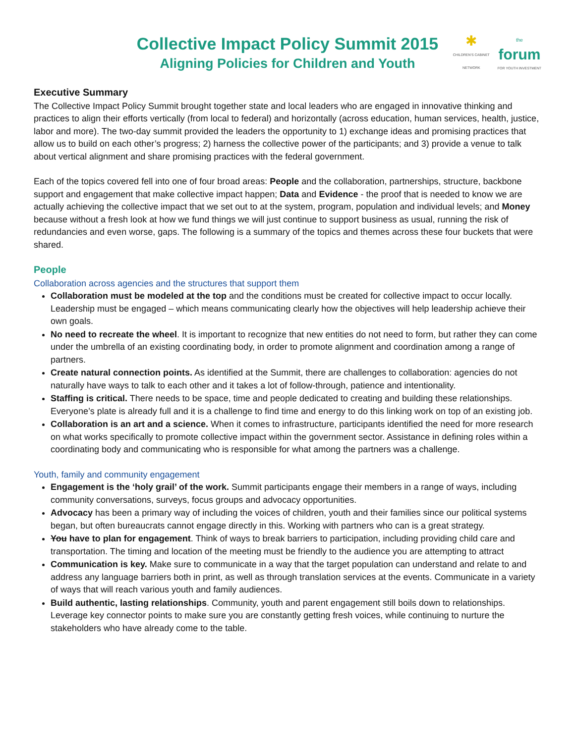✱
CHILDREN'S CABINET
NETWORK
the
forum
FOR YOUTH INVESTMENT
Collective Impact Policy Summit 2015
Aligning Policies for Children and Youth
Executive Summary
The Collective Impact Policy Summit brought together state and local leaders who are engaged in innovative thinking and practices to align their efforts vertically (from local to federal) and horizontally (across education, human services, health, justice, labor and more). The two-day summit provided the leaders the opportunity to 1) exchange ideas and promising practices that allow us to build on each other’s progress; 2) harness the collective power of the participants; and 3) provide a venue to talk about vertical alignment and share promising practices with the federal government.
Each of the topics covered fell into one of four broad areas: People and the collaboration, partnerships, structure, backbone support and engagement that make collective impact happen; Data and Evidence - the proof that is needed to know we are actually achieving the collective impact that we set out to at the system, program, population and individual levels; and Money because without a fresh look at how we fund things we will just continue to support business as usual, running the risk of redundancies and even worse, gaps. The following is a summary of the topics and themes across these four buckets that were shared.
People
Collaboration across agencies and the structures that support them
Collaboration must be modeled at the top and the conditions must be created for collective impact to occur locally. Leadership must be engaged – which means communicating clearly how the objectives will help leadership achieve their own goals.
No need to recreate the wheel. It is important to recognize that new entities do not need to form, but rather they can come under the umbrella of an existing coordinating body, in order to promote alignment and coordination among a range of partners.
Create natural connection points. As identified at the Summit, there are challenges to collaboration: agencies do not naturally have ways to talk to each other and it takes a lot of follow-through, patience and intentionality.
Staffing is critical. There needs to be space, time and people dedicated to creating and building these relationships. Everyone’s plate is already full and it is a challenge to find time and energy to do this linking work on top of an existing job.
Collaboration is an art and a science. When it comes to infrastructure, participants identified the need for more research on what works specifically to promote collective impact within the government sector. Assistance in defining roles within a coordinating body and communicating who is responsible for what among the partners was a challenge.
Youth, family and community engagement
Engagement is the ‘holy grail’ of the work. Summit participants engage their members in a range of ways, including community conversations, surveys, focus groups and advocacy opportunities.
Advocacy has been a primary way of including the voices of children, youth and their families since our political systems began, but often bureaucrats cannot engage directly in this. Working with partners who can is a great strategy.
You have to plan for engagement. Think of ways to break barriers to participation, including providing child care and transportation. The timing and location of the meeting must be friendly to the audience you are attempting to attract
Communication is key. Make sure to communicate in a way that the target population can understand and relate to and address any language barriers both in print, as well as through translation services at the events. Communicate in a variety of ways that will reach various youth and family audiences.
Build authentic, lasting relationships. Community, youth and parent engagement still boils down to relationships. Leverage key connector points to make sure you are constantly getting fresh voices, while continuing to nurture the stakeholders who have already come to the table.